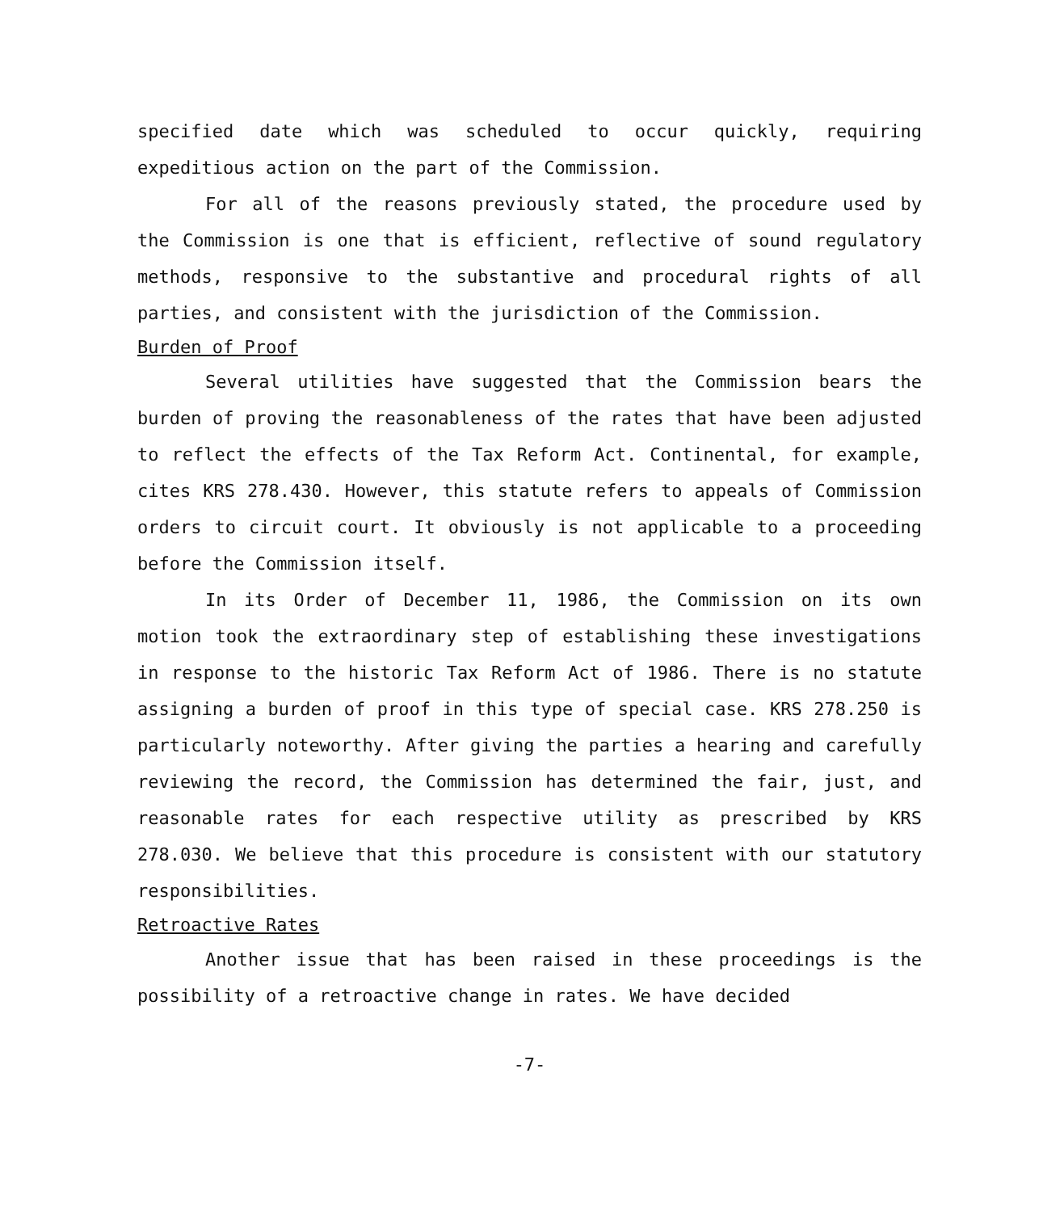specified date which was scheduled to occur quickly, requiring expeditious action on the part of the Commission.
For all of the reasons previously stated, the procedure used by the Commission is one that is efficient, reflective of sound regulatory methods, responsive to the substantive and procedural rights of all parties, and consistent with the jurisdiction of the Commission.
Burden of Proof
Several utilities have suggested that the Commission bears the burden of proving the reasonableness of the rates that have been adjusted to reflect the effects of the Tax Reform Act. Continental, for example, cites KRS 278.430. However, this statute refers to appeals of Commission orders to circuit court. It obviously is not applicable to a proceeding before the Commission itself.
In its Order of December 11, 1986, the Commission on its own motion took the extraordinary step of establishing these investigations in response to the historic Tax Reform Act of 1986. There is no statute assigning a burden of proof in this type of special case. KRS 278.250 is particularly noteworthy. After giving the parties a hearing and carefully reviewing the record, the Commission has determined the fair, just, and reasonable rates for each respective utility as prescribed by KRS 278.030. We believe that this procedure is consistent with our statutory responsibilities.
Retroactive Rates
Another issue that has been raised in these proceedings is the possibility of a retroactive change in rates. We have decided
-7-